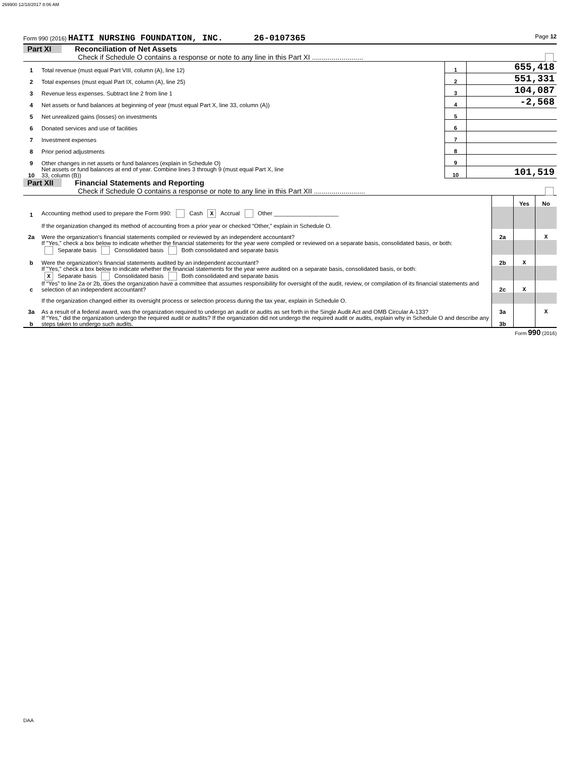269900 12/18/2017 8:06 AM
Form 990 (2016) HAITI NURSING FOUNDATION, INC. 26-0107365 Page 12
Part XI Reconciliation of Net Assets
Check if Schedule O contains a response or note to any line in this Part XI ..........................
| 1 | Total revenue (must equal Part VIII, column (A), line 12) | 1 | 655,418 |
| 2 | Total expenses (must equal Part IX, column (A), line 25) | 2 | 551,331 |
| 3 | Revenue less expenses. Subtract line 2 from line 1 | 3 | 104,087 |
| 4 | Net assets or fund balances at beginning of year (must equal Part X, line 33, column (A)) | 4 | -2,568 |
| 5 | Net unrealized gains (losses) on investments | 5 | |
| 6 | Donated services and use of facilities | 6 | |
| 7 | Investment expenses | 7 | |
| 8 | Prior period adjustments | 8 | |
| 9 | Other changes in net assets or fund balances (explain in Schedule O) | 9 | |
| 10 | Net assets or fund balances at end of year. Combine lines 3 through 9 (must equal Part X, line 33, column (B)) | 10 | 101,519 |
Part XII Financial Statements and Reporting
Check if Schedule O contains a response or note to any line in this Part XII ..........................
| | | | Yes | No |
| 1 | Accounting method used to prepare the Form 990: Cash X Accrual Other ____________________ | | | |
| | If the organization changed its method of accounting from a prior year or checked “Other,” explain in Schedule O. | | | |
| 2a | Were the organization's financial statements compiled or reviewed by an independent accountant? | 2a | | X |
| | If "Yes," check a box below to indicate whether the financial statements for the year were compiled or reviewed on a separate basis, consolidated basis, or both: Separate basis Consolidated basis Both consolidated and separate basis | | | |
| b | Were the organization's financial statements audited by an independent accountant? | 2b | X | |
| | If "Yes," check a box below to indicate whether the financial statements for the year were audited on a separate basis, consolidated basis, or both: X Separate basis Consolidated basis Both consolidated and separate basis | | | |
| c | If “Yes” to line 2a or 2b, does the organization have a committee that assumes responsibility for oversight of the audit, review, or compilation of its financial statements and selection of an independent accountant? | 2c | X | |
| | If the organization changed either its oversight process or selection process during the tax year, explain in Schedule O. | | | |
| 3a | As a result of a federal award, was the organization required to undergo an audit or audits as set forth in the Single Audit Act and OMB Circular A-133? | 3a | | X |
| b | If “Yes,” did the organization undergo the required audit or audits? If the organization did not undergo the required audit or audits, explain why in Schedule O and describe any steps taken to undergo such audits. | 3b | | |
Form 990 (2016)
DAA